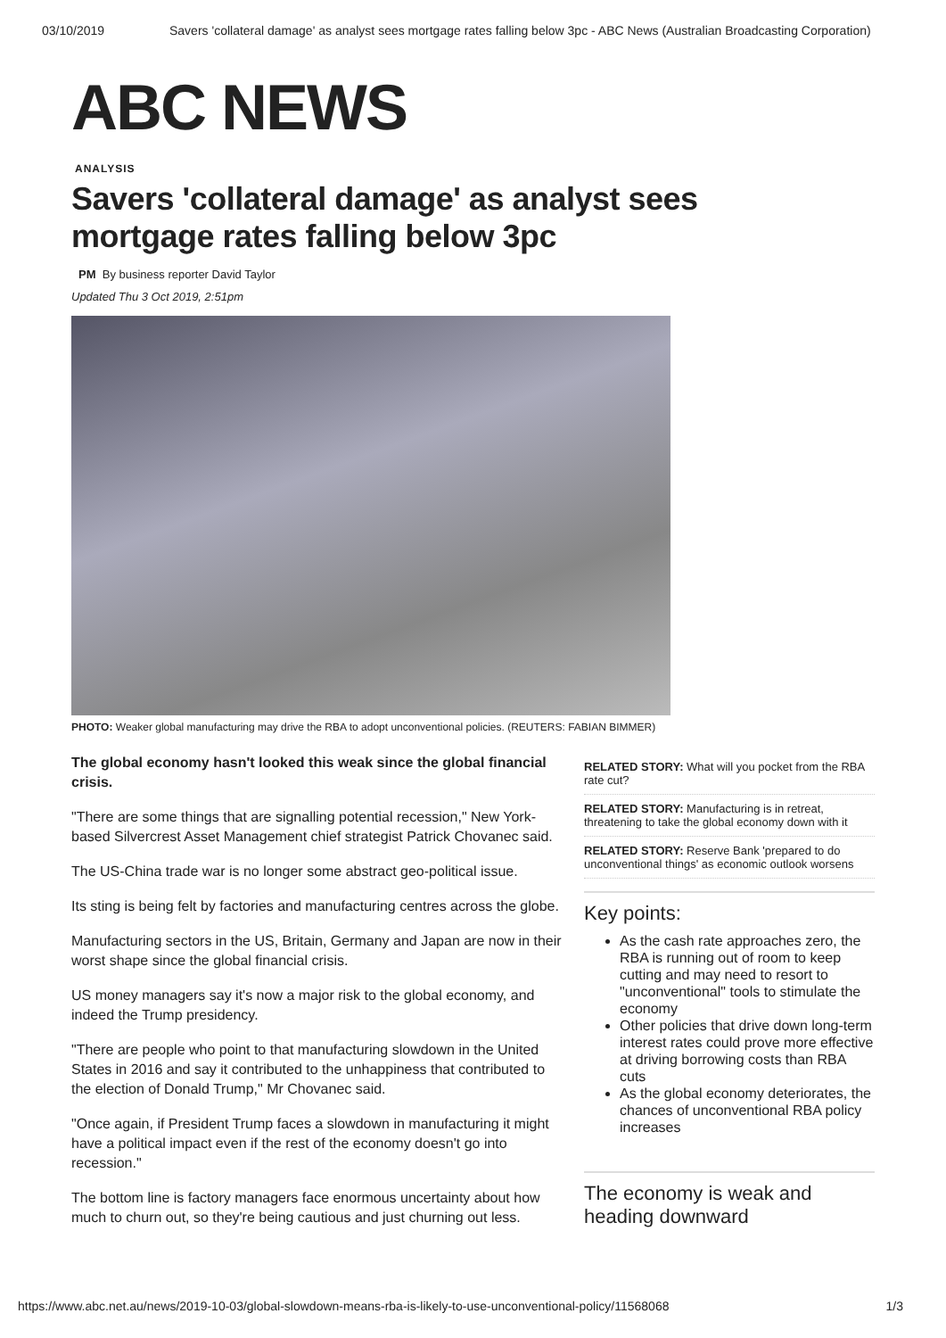03/10/2019 Savers 'collateral damage' as analyst sees mortgage rates falling below 3pc - ABC News (Australian Broadcasting Corporation)
ABC NEWS
ANALYSIS
Savers 'collateral damage' as analyst sees mortgage rates falling below 3pc
PM By business reporter David Taylor
Updated Thu 3 Oct 2019, 2:51pm
PHOTO: Weaker global manufacturing may drive the RBA to adopt unconventional policies. (REUTERS: FABIAN BIMMER)
The global economy hasn't looked this weak since the global financial crisis.
"There are some things that are signalling potential recession," New York-based Silvercrest Asset Management chief strategist Patrick Chovanec said.
The US-China trade war is no longer some abstract geo-political issue.
Its sting is being felt by factories and manufacturing centres across the globe.
Manufacturing sectors in the US, Britain, Germany and Japan are now in their worst shape since the global financial crisis.
US money managers say it's now a major risk to the global economy, and indeed the Trump presidency.
"There are people who point to that manufacturing slowdown in the United States in 2016 and say it contributed to the unhappiness that contributed to the election of Donald Trump," Mr Chovanec said.
"Once again, if President Trump faces a slowdown in manufacturing it might have a political impact even if the rest of the economy doesn't go into recession."
The bottom line is factory managers face enormous uncertainty about how much to churn out, so they're being cautious and just churning out less.
RELATED STORY: What will you pocket from the RBA rate cut?
RELATED STORY: Manufacturing is in retreat, threatening to take the global economy down with it
RELATED STORY: Reserve Bank 'prepared to do unconventional things' as economic outlook worsens
Key points:
As the cash rate approaches zero, the RBA is running out of room to keep cutting and may need to resort to "unconventional" tools to stimulate the economy
Other policies that drive down long-term interest rates could prove more effective at driving borrowing costs than RBA cuts
As the global economy deteriorates, the chances of unconventional RBA policy increases
The economy is weak and heading downward
https://www.abc.net.au/news/2019-10-03/global-slowdown-means-rba-is-likely-to-use-unconventional-policy/11568068 1/3